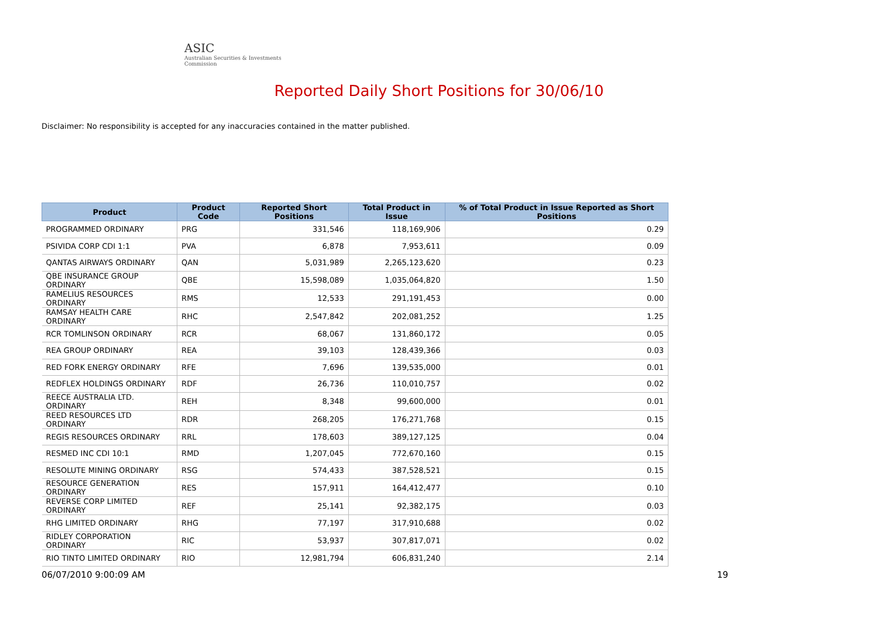ASIC
Australian Securities & Investments Commission
Reported Daily Short Positions for 30/06/10
Disclaimer: No responsibility is accepted for any inaccuracies contained in the matter published.
| Product | Product Code | Reported Short Positions | Total Product in Issue | % of Total Product in Issue Reported as Short Positions |
| --- | --- | --- | --- | --- |
| PROGRAMMED ORDINARY | PRG | 331,546 | 118,169,906 | 0.29 |
| PSIVIDA CORP CDI 1:1 | PVA | 6,878 | 7,953,611 | 0.09 |
| QANTAS AIRWAYS ORDINARY | QAN | 5,031,989 | 2,265,123,620 | 0.23 |
| QBE INSURANCE GROUP ORDINARY | QBE | 15,598,089 | 1,035,064,820 | 1.50 |
| RAMELIUS RESOURCES ORDINARY | RMS | 12,533 | 291,191,453 | 0.00 |
| RAMSAY HEALTH CARE ORDINARY | RHC | 2,547,842 | 202,081,252 | 1.25 |
| RCR TOMLINSON ORDINARY | RCR | 68,067 | 131,860,172 | 0.05 |
| REA GROUP ORDINARY | REA | 39,103 | 128,439,366 | 0.03 |
| RED FORK ENERGY ORDINARY | RFE | 7,696 | 139,535,000 | 0.01 |
| REDFLEX HOLDINGS ORDINARY | RDF | 26,736 | 110,010,757 | 0.02 |
| REECE AUSTRALIA LTD. ORDINARY | REH | 8,348 | 99,600,000 | 0.01 |
| REED RESOURCES LTD ORDINARY | RDR | 268,205 | 176,271,768 | 0.15 |
| REGIS RESOURCES ORDINARY | RRL | 178,603 | 389,127,125 | 0.04 |
| RESMED INC CDI 10:1 | RMD | 1,207,045 | 772,670,160 | 0.15 |
| RESOLUTE MINING ORDINARY | RSG | 574,433 | 387,528,521 | 0.15 |
| RESOURCE GENERATION ORDINARY | RES | 157,911 | 164,412,477 | 0.10 |
| REVERSE CORP LIMITED ORDINARY | REF | 25,141 | 92,382,175 | 0.03 |
| RHG LIMITED ORDINARY | RHG | 77,197 | 317,910,688 | 0.02 |
| RIDLEY CORPORATION ORDINARY | RIC | 53,937 | 307,817,071 | 0.02 |
| RIO TINTO LIMITED ORDINARY | RIO | 12,981,794 | 606,831,240 | 2.14 |
06/07/2010 9:00:09 AM 19